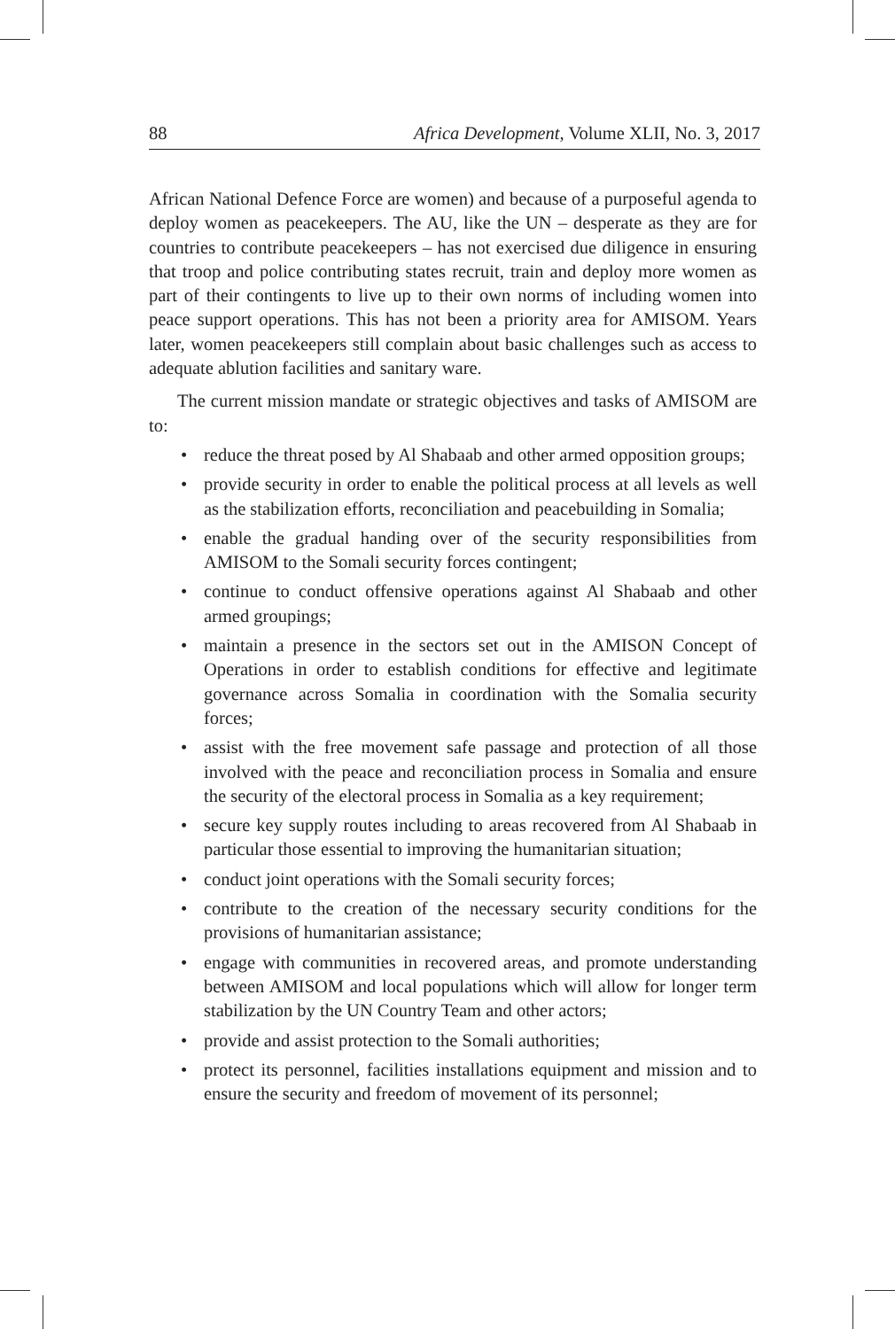88 Africa Development, Volume XLII, No. 3, 2017
African National Defence Force are women) and because of a purposeful agenda to deploy women as peacekeepers. The AU, like the UN – desperate as they are for countries to contribute peacekeepers – has not exercised due diligence in ensuring that troop and police contributing states recruit, train and deploy more women as part of their contingents to live up to their own norms of including women into peace support operations. This has not been a priority area for AMISOM. Years later, women peacekeepers still complain about basic challenges such as access to adequate ablution facilities and sanitary ware.
The current mission mandate or strategic objectives and tasks of AMISOM are to:
• reduce the threat posed by Al Shabaab and other armed opposition groups;
• provide security in order to enable the political process at all levels as well as the stabilization efforts, reconciliation and peacebuilding in Somalia;
• enable the gradual handing over of the security responsibilities from AMISOM to the Somali security forces contingent;
• continue to conduct offensive operations against Al Shabaab and other armed groupings;
• maintain a presence in the sectors set out in the AMISON Concept of Operations in order to establish conditions for effective and legitimate governance across Somalia in coordination with the Somalia security forces;
• assist with the free movement safe passage and protection of all those involved with the peace and reconciliation process in Somalia and ensure the security of the electoral process in Somalia as a key requirement;
• secure key supply routes including to areas recovered from Al Shabaab in particular those essential to improving the humanitarian situation;
• conduct joint operations with the Somali security forces;
• contribute to the creation of the necessary security conditions for the provisions of humanitarian assistance;
• engage with communities in recovered areas, and promote understanding between AMISOM and local populations which will allow for longer term stabilization by the UN Country Team and other actors;
• provide and assist protection to the Somali authorities;
• protect its personnel, facilities installations equipment and mission and to ensure the security and freedom of movement of its personnel;